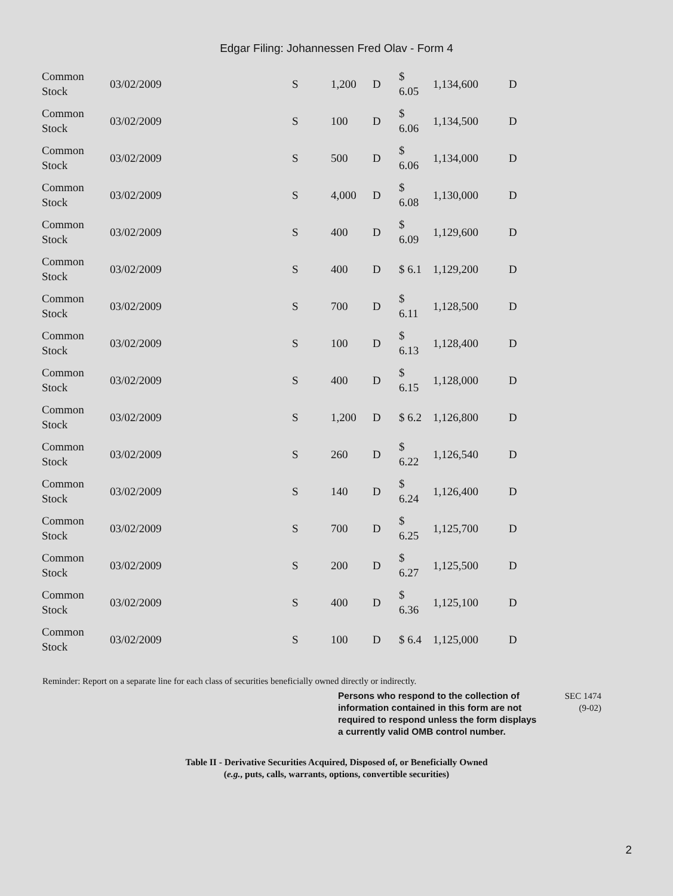Edgar Filing: Johannessen Fred Olav - Form 4
| Common Stock | 03/02/2009 | S | 1,200 | D | $ 6.05 | 1,134,600 | D |
| Common Stock | 03/02/2009 | S | 100 | D | $ 6.06 | 1,134,500 | D |
| Common Stock | 03/02/2009 | S | 500 | D | $ 6.06 | 1,134,000 | D |
| Common Stock | 03/02/2009 | S | 4,000 | D | $ 6.08 | 1,130,000 | D |
| Common Stock | 03/02/2009 | S | 400 | D | $ 6.09 | 1,129,600 | D |
| Common Stock | 03/02/2009 | S | 400 | D | $ 6.1 | 1,129,200 | D |
| Common Stock | 03/02/2009 | S | 700 | D | $ 6.11 | 1,128,500 | D |
| Common Stock | 03/02/2009 | S | 100 | D | $ 6.13 | 1,128,400 | D |
| Common Stock | 03/02/2009 | S | 400 | D | $ 6.15 | 1,128,000 | D |
| Common Stock | 03/02/2009 | S | 1,200 | D | $ 6.2 | 1,126,800 | D |
| Common Stock | 03/02/2009 | S | 260 | D | $ 6.22 | 1,126,540 | D |
| Common Stock | 03/02/2009 | S | 140 | D | $ 6.24 | 1,126,400 | D |
| Common Stock | 03/02/2009 | S | 700 | D | $ 6.25 | 1,125,700 | D |
| Common Stock | 03/02/2009 | S | 200 | D | $ 6.27 | 1,125,500 | D |
| Common Stock | 03/02/2009 | S | 400 | D | $ 6.36 | 1,125,100 | D |
| Common Stock | 03/02/2009 | S | 100 | D | $ 6.4 | 1,125,000 | D |
Reminder: Report on a separate line for each class of securities beneficially owned directly or indirectly.
Persons who respond to the collection of information contained in this form are not required to respond unless the form displays a currently valid OMB control number.
SEC 1474
(9-02)
Table II - Derivative Securities Acquired, Disposed of, or Beneficially Owned
(e.g., puts, calls, warrants, options, convertible securities)
2